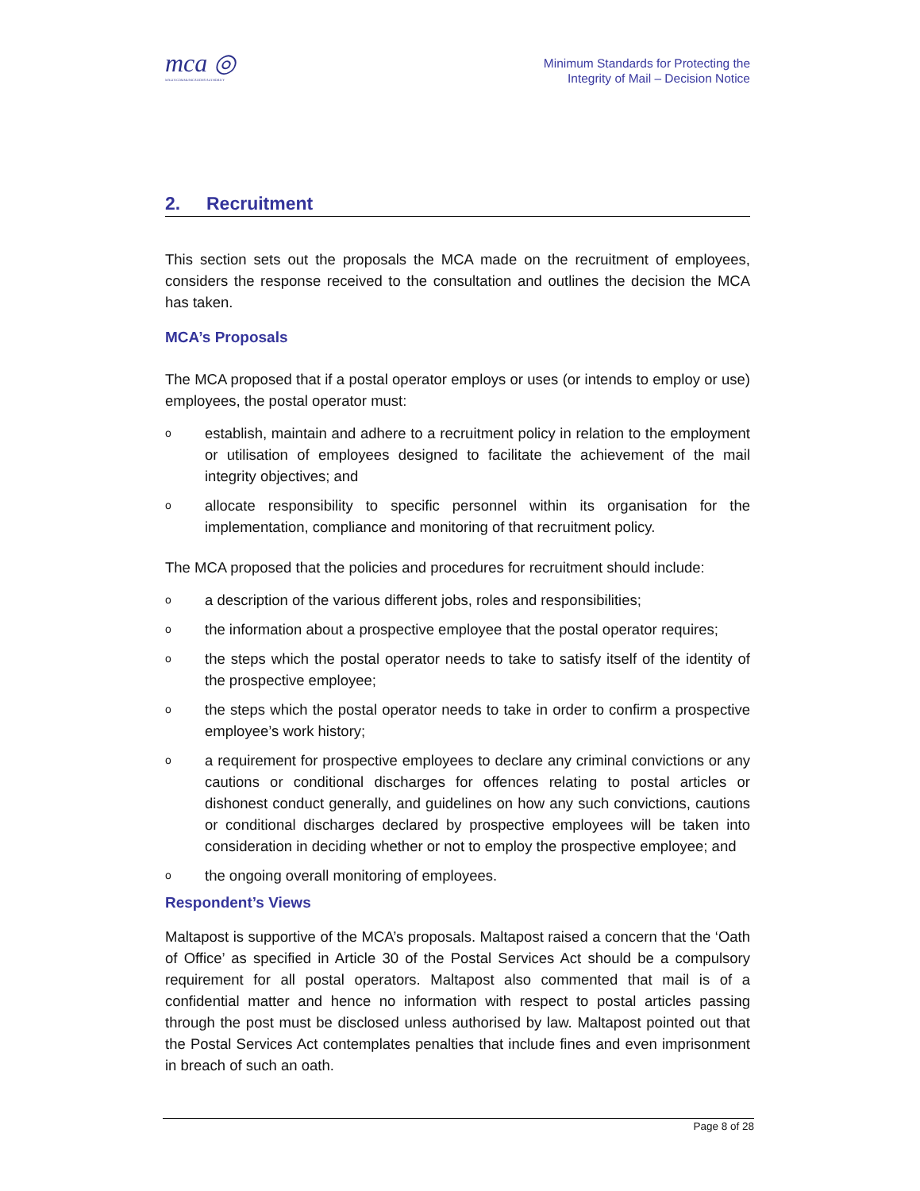mca ◎
MALTA COMMUNICATIONS AUTHORITY
Minimum Standards for Protecting the
Integrity of Mail – Decision Notice
2. Recruitment
This section sets out the proposals the MCA made on the recruitment of employees, considers the response received to the consultation and outlines the decision the MCA has taken.
MCA’s Proposals
The MCA proposed that if a postal operator employs or uses (or intends to employ or use) employees, the postal operator must:
o
establish, maintain and adhere to a recruitment policy in relation to the employment or utilisation of employees designed to facilitate the achievement of the mail integrity objectives; and
o
allocate responsibility to specific personnel within its organisation for the implementation, compliance and monitoring of that recruitment policy.
The MCA proposed that the policies and procedures for recruitment should include:
o
a description of the various different jobs, roles and responsibilities;
o
the information about a prospective employee that the postal operator requires;
o
the steps which the postal operator needs to take to satisfy itself of the identity of the prospective employee;
o
the steps which the postal operator needs to take in order to confirm a prospective employee’s work history;
o
a requirement for prospective employees to declare any criminal convictions or any cautions or conditional discharges for offences relating to postal articles or dishonest conduct generally, and guidelines on how any such convictions, cautions or conditional discharges declared by prospective employees will be taken into consideration in deciding whether or not to employ the prospective employee; and
o
the ongoing overall monitoring of employees.
Respondent’s Views
Maltapost is supportive of the MCA’s proposals. Maltapost raised a concern that the ‘Oath of Office’ as specified in Article 30 of the Postal Services Act should be a compulsory requirement for all postal operators. Maltapost also commented that mail is of a confidential matter and hence no information with respect to postal articles passing through the post must be disclosed unless authorised by law. Maltapost pointed out that the Postal Services Act contemplates penalties that include fines and even imprisonment in breach of such an oath.
Page 8 of 28